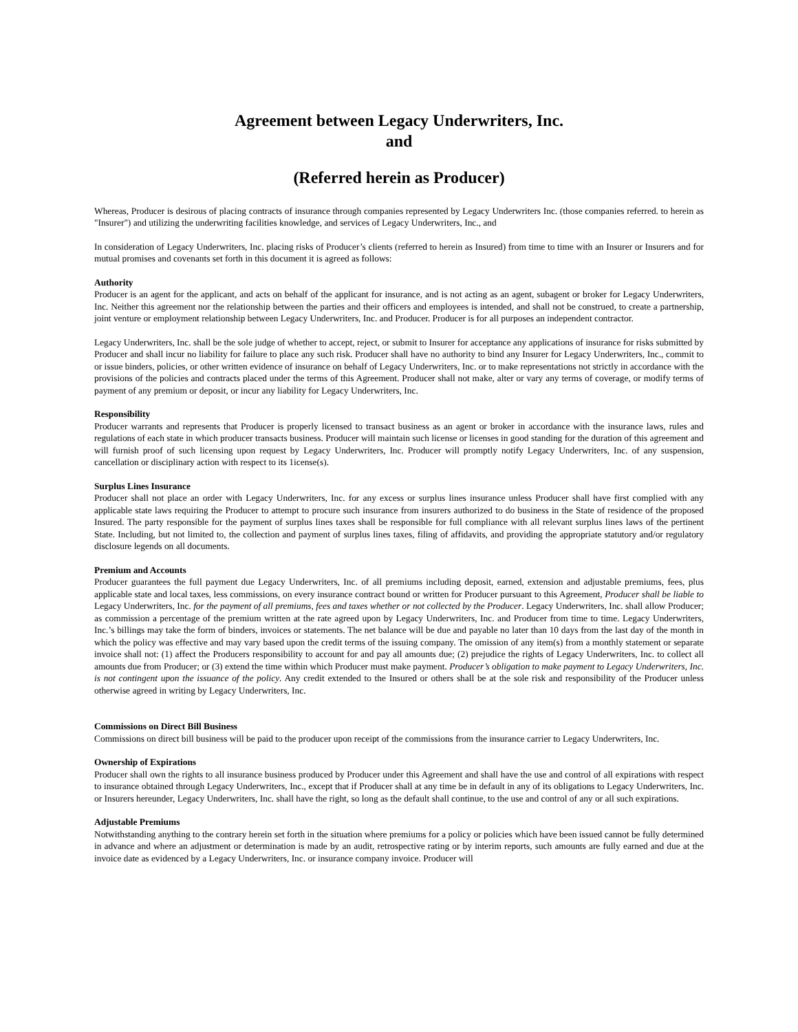Agreement between Legacy Underwriters, Inc.
and
(Referred herein as Producer)
Whereas, Producer is desirous of placing contracts of insurance through companies represented by Legacy Underwriters Inc. (those companies referred. to herein as "Insurer") and utilizing the underwriting facilities knowledge, and services of Legacy Underwriters, Inc., and
In consideration of Legacy Underwriters, Inc. placing risks of Producer’s clients (referred to herein as Insured) from time to time with an Insurer or Insurers and for mutual promises and covenants set forth in this document it is agreed as follows:
Authority
Producer is an agent for the applicant, and acts on behalf of the applicant for insurance, and is not acting as an agent, subagent or broker for Legacy Underwriters, Inc. Neither this agreement nor the relationship between the parties and their officers and employees is intended, and shall not be construed, to create a partnership, joint venture or employment relationship between Legacy Underwriters, Inc. and Producer. Producer is for all purposes an independent contractor.
Legacy Underwriters, Inc. shall be the sole judge of whether to accept, reject, or submit to Insurer for acceptance any applications of insurance for risks submitted by Producer and shall incur no liability for failure to place any such risk. Producer shall have no authority to bind any Insurer for Legacy Underwriters, Inc., commit to or issue binders, policies, or other written evidence of insurance on behalf of Legacy Underwriters, Inc. or to make representations not strictly in accordance with the provisions of the policies and contracts placed under the terms of this Agreement. Producer shall not make, alter or vary any terms of coverage, or modify terms of payment of any premium or deposit, or incur any liability for Legacy Underwriters, Inc.
Responsibility
Producer warrants and represents that Producer is properly licensed to transact business as an agent or broker in accordance with the insurance laws, rules and regulations of each state in which producer transacts business. Producer will maintain such license or licenses in good standing for the duration of this agreement and will furnish proof of such licensing upon request by Legacy Underwriters, Inc. Producer will promptly notify Legacy Underwriters, Inc. of any suspension, cancellation or disciplinary action with respect to its 1icense(s).
Surplus Lines Insurance
Producer shall not place an order with Legacy Underwriters, Inc. for any excess or surplus lines insurance unless Producer shall have first complied with any applicable state laws requiring the Producer to attempt to procure such insurance from insurers authorized to do business in the State of residence of the proposed Insured. The party responsible for the payment of surplus lines taxes shall be responsible for full compliance with all relevant surplus lines laws of the pertinent State. Including, but not limited to, the collection and payment of surplus lines taxes, filing of affidavits, and providing the appropriate statutory and/or regulatory disclosure legends on all documents.
Premium and Accounts
Producer guarantees the full payment due Legacy Underwriters, Inc. of all premiums including deposit, earned, extension and adjustable premiums, fees, plus applicable state and local taxes, less commissions, on every insurance contract bound or written for Producer pursuant to this Agreement, Producer shall be liable to Legacy Underwriters, Inc. for the payment of all premiums, fees and taxes whether or not collected by the Producer. Legacy Underwriters, Inc. shall allow Producer; as commission a percentage of the premium written at the rate agreed upon by Legacy Underwriters, Inc. and Producer from time to time. Legacy Underwriters, Inc.’s billings may take the form of binders, invoices or statements. The net balance will be due and payable no later than 10 days from the last day of the month in which the policy was effective and may vary based upon the credit terms of the issuing company. The omission of any item(s) from a monthly statement or separate invoice shall not: (1) affect the Producers responsibility to account for and pay all amounts due; (2) prejudice the rights of Legacy Underwriters, Inc. to collect all amounts due from Producer; or (3) extend the time within which Producer must make payment. Producer’s obligation to make payment to Legacy Underwriters, Inc. is not contingent upon the issuance of the policy. Any credit extended to the Insured or others shall be at the sole risk and responsibility of the Producer unless otherwise agreed in writing by Legacy Underwriters, Inc.
Commissions on Direct Bill Business
Commissions on direct bill business will be paid to the producer upon receipt of the commissions from the insurance carrier to Legacy Underwriters, Inc.
Ownership of Expirations
Producer shall own the rights to all insurance business produced by Producer under this Agreement and shall have the use and control of all expirations with respect to insurance obtained through Legacy Underwriters, Inc., except that if Producer shall at any time be in default in any of its obligations to Legacy Underwriters, Inc. or Insurers hereunder, Legacy Underwriters, Inc. shall have the right, so long as the default shall continue, to the use and control of any or all such expirations.
Adjustable Premiums
Notwithstanding anything to the contrary herein set forth in the situation where premiums for a policy or policies which have been issued cannot be fully determined in advance and where an adjustment or determination is made by an audit, retrospective rating or by interim reports, such amounts are fully earned and due at the invoice date as evidenced by a Legacy Underwriters, Inc. or insurance company invoice. Producer will